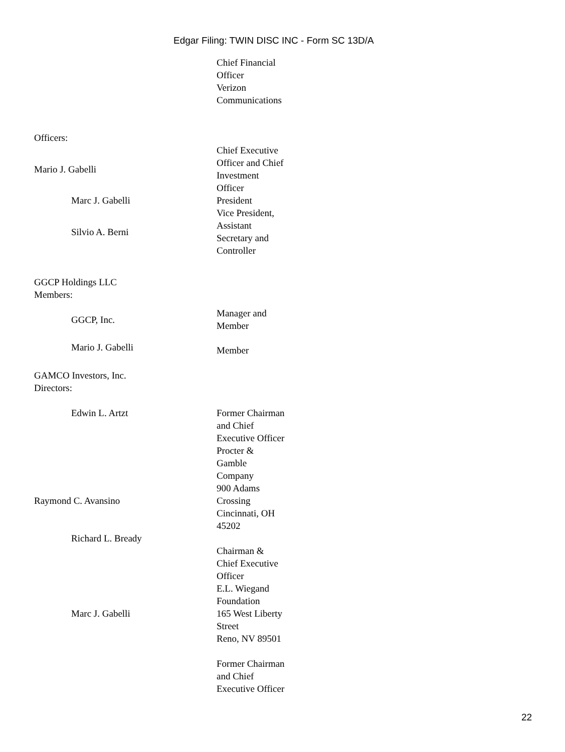Edgar Filing: TWIN DISC INC - Form SC 13D/A
| | Chief Financial Officer Verizon Communications |
| Officers: | |
| Mario J. Gabelli | Chief Executive Officer and Chief Investment Officer |
| Marc J. Gabelli | President |
| Silvio A. Berni | Vice President, Assistant Secretary and Controller |
| GGCP Holdings LLC Members: | |
| GGCP, Inc. | Manager and Member |
| Mario J. Gabelli | Member |
| GAMCO Investors, Inc. Directors: | |
| Edwin L. Artzt | Former Chairman and Chief Executive Officer Procter & Gamble |
| Raymond C. Avansino | Company 900 Adams Crossing Cincinnati, OH 45202 |
| Richard L. Bready | Chairman & Chief Executive Officer E.L. Wiegand Foundation |
| Marc J. Gabelli | 165 West Liberty Street Reno, NV 89501 Former Chairman and Chief Executive Officer |
22